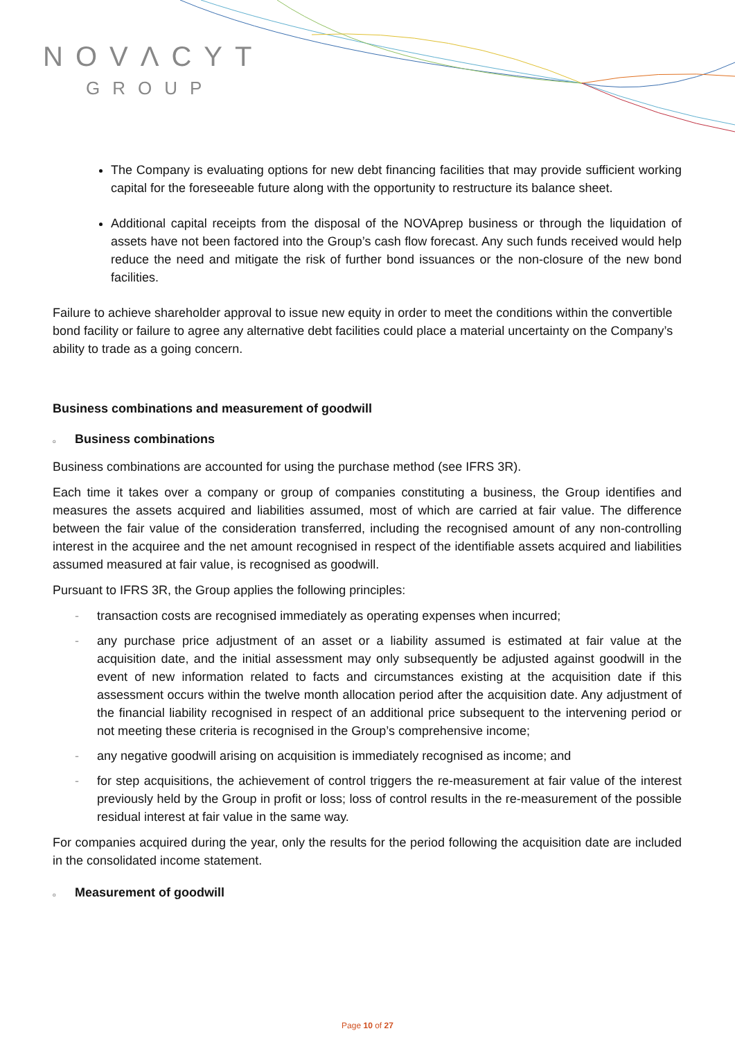NOVΛCYT
GROUP
The Company is evaluating options for new debt financing facilities that may provide sufficient working capital for the foreseeable future along with the opportunity to restructure its balance sheet.
Additional capital receipts from the disposal of the NOVAprep business or through the liquidation of assets have not been factored into the Group’s cash flow forecast. Any such funds received would help reduce the need and mitigate the risk of further bond issuances or the non-closure of the new bond facilities.
Failure to achieve shareholder approval to issue new equity in order to meet the conditions within the convertible bond facility or failure to agree any alternative debt facilities could place a material uncertainty on the Company’s ability to trade as a going concern.
Business combinations and measurement of goodwill
o Business combinations
Business combinations are accounted for using the purchase method (see IFRS 3R).
Each time it takes over a company or group of companies constituting a business, the Group identifies and measures the assets acquired and liabilities assumed, most of which are carried at fair value. The difference between the fair value of the consideration transferred, including the recognised amount of any non-controlling interest in the acquiree and the net amount recognised in respect of the identifiable assets acquired and liabilities assumed measured at fair value, is recognised as goodwill.
Pursuant to IFRS 3R, the Group applies the following principles:
- transaction costs are recognised immediately as operating expenses when incurred;
- any purchase price adjustment of an asset or a liability assumed is estimated at fair value at the acquisition date, and the initial assessment may only subsequently be adjusted against goodwill in the event of new information related to facts and circumstances existing at the acquisition date if this assessment occurs within the twelve month allocation period after the acquisition date. Any adjustment of the financial liability recognised in respect of an additional price subsequent to the intervening period or not meeting these criteria is recognised in the Group’s comprehensive income;
- any negative goodwill arising on acquisition is immediately recognised as income; and
- for step acquisitions, the achievement of control triggers the re-measurement at fair value of the interest previously held by the Group in profit or loss; loss of control results in the re-measurement of the possible residual interest at fair value in the same way.
For companies acquired during the year, only the results for the period following the acquisition date are included in the consolidated income statement.
o Measurement of goodwill
Page 10 of 27